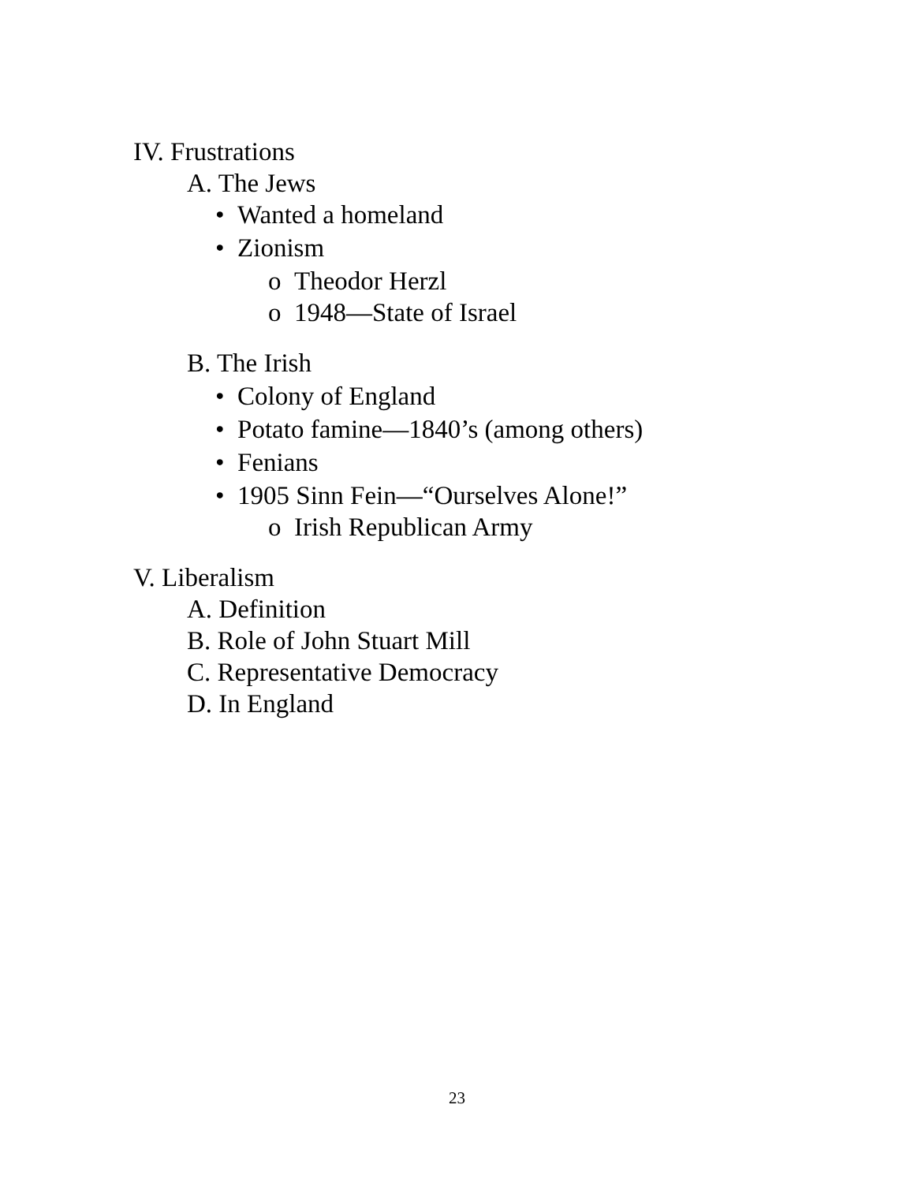IV. Frustrations
A. The Jews
• Wanted a homeland
• Zionism
o Theodor Herzl
o 1948—State of Israel
B. The Irish
• Colony of England
• Potato famine—1840’s (among others)
• Fenians
• 1905 Sinn Fein—“Ourselves Alone!”
o Irish Republican Army
V. Liberalism
A. Definition
B. Role of John Stuart Mill
C. Representative Democracy
D. In England
23